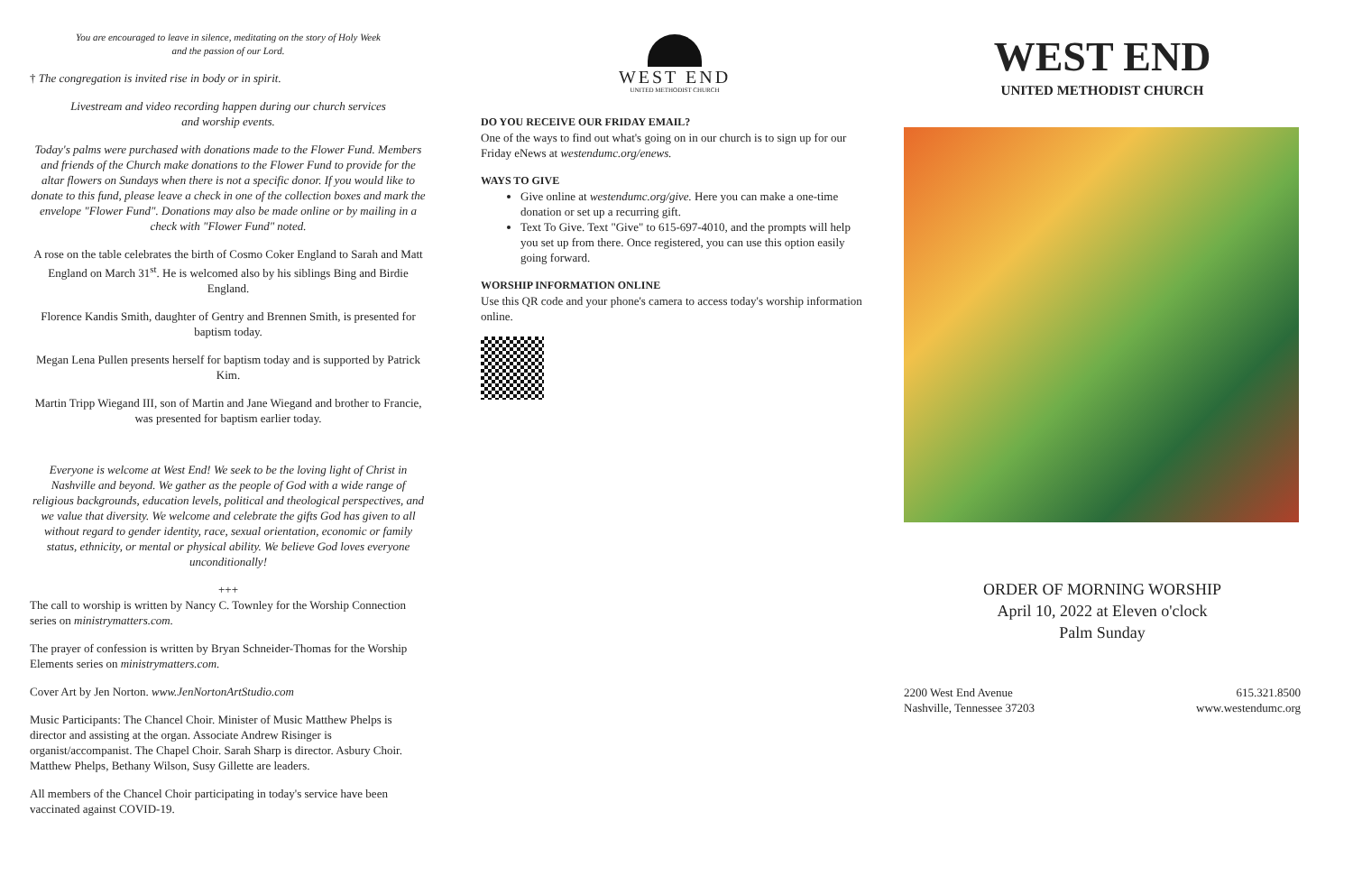You are encouraged to leave in silence, meditating on the story of Holy Week
and the passion of our Lord.
† The congregation is invited rise in body or in spirit.
Livestream and video recording happen during our church services
and worship events.
Today's palms were purchased with donations made to the Flower Fund. Members and friends of the Church make donations to the Flower Fund to provide for the altar flowers on Sundays when there is not a specific donor. If you would like to donate to this fund, please leave a check in one of the collection boxes and mark the envelope "Flower Fund". Donations may also be made online or by mailing in a check with "Flower Fund" noted.
A rose on the table celebrates the birth of Cosmo Coker England to Sarah and Matt England on March 31<sup>st</sup>. He is welcomed also by his siblings Bing and Birdie England.
Florence Kandis Smith, daughter of Gentry and Brennen Smith, is presented for baptism today.
Megan Lena Pullen presents herself for baptism today and is supported by Patrick Kim.
Martin Tripp Wiegand III, son of Martin and Jane Wiegand and brother to Francie, was presented for baptism earlier today.
Everyone is welcome at West End! We seek to be the loving light of Christ in Nashville and beyond. We gather as the people of God with a wide range of religious backgrounds, education levels, political and theological perspectives, and we value that diversity. We welcome and celebrate the gifts God has given to all without regard to gender identity, race, sexual orientation, economic or family status, ethnicity, or mental or physical ability. We believe God loves everyone unconditionally!
+++
The call to worship is written by Nancy C. Townley for the Worship Connection series on ministrymatters.com.
The prayer of confession is written by Bryan Schneider-Thomas for the Worship Elements series on ministrymatters.com.
Cover Art by Jen Norton. www.JenNortonArtStudio.com
Music Participants: The Chancel Choir. Minister of Music Matthew Phelps is director and assisting at the organ. Associate Andrew Risinger is organist/accompanist. The Chapel Choir. Sarah Sharp is director. Asbury Choir. Matthew Phelps, Bethany Wilson, Susy Gillette are leaders.
All members of the Chancel Choir participating in today's service have been vaccinated against COVID-19.
WEST END
UNITED METHODIST CHURCH
DO YOU RECEIVE OUR FRIDAY EMAIL?
One of the ways to find out what's going on in our church is to sign up for our Friday eNews at westendumc.org/enews.
WAYS TO GIVE
Give online at westendumc.org/give. Here you can make a one-time donation or set up a recurring gift.
Text To Give. Text "Give" to 615-697-4010, and the prompts will help you set up from there. Once registered, you can use this option easily going forward.
WORSHIP INFORMATION ONLINE
Use this QR code and your phone's camera to access today's worship information online.
WEST END
UNITED METHODIST CHURCH
ORDER OF MORNING WORSHIP
April 10, 2022 at Eleven o'clock
Palm Sunday
2200 West End Avenue
Nashville, Tennessee 37203
615.321.8500
www.westendumc.org